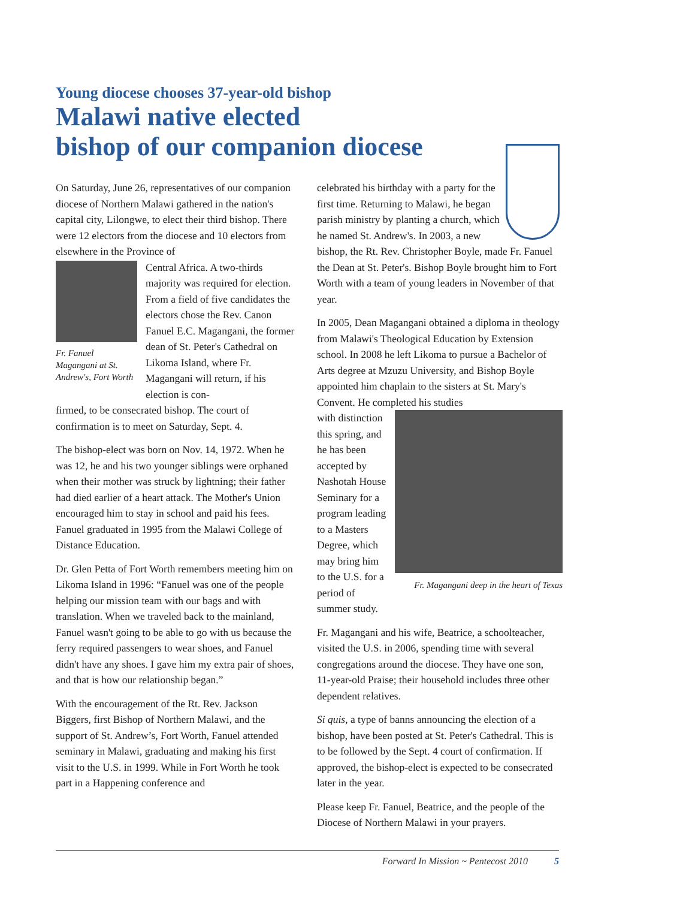Young diocese chooses 37-year-old bishop
Malawi native elected
bishop of our companion diocese
On Saturday, June 26, representatives of our companion diocese of Northern Malawi gathered in the nation's capital city, Lilongwe, to elect their third bishop. There were 12 electors from the diocese and 10 electors from elsewhere in the Province of
Fr. Fanuel Magangani at St. Andrew's, Fort Worth
Central Africa. A two-thirds majority was required for election. From a field of five candidates the electors chose the Rev. Canon Fanuel E.C. Magangani, the former dean of St. Peter's Cathedral on Likoma Island, where Fr. Magangani will return, if his election is con-
firmed, to be consecrated bishop. The court of confirmation is to meet on Saturday, Sept. 4.
The bishop-elect was born on Nov. 14, 1972. When he was 12, he and his two younger siblings were orphaned when their mother was struck by lightning; their father had died earlier of a heart attack. The Mother's Union encouraged him to stay in school and paid his fees. Fanuel graduated in 1995 from the Malawi College of Distance Education.
Dr. Glen Petta of Fort Worth remembers meeting him on Likoma Island in 1996: “Fanuel was one of the people helping our mission team with our bags and with translation. When we traveled back to the mainland, Fanuel wasn't going to be able to go with us because the ferry required passengers to wear shoes, and Fanuel didn't have any shoes. I gave him my extra pair of shoes, and that is how our relationship began.”
With the encouragement of the Rt. Rev. Jackson Biggers, first Bishop of Northern Malawi, and the support of St. Andrew’s, Fort Worth, Fanuel attended seminary in Malawi, graduating and making his first visit to the U.S. in 1999. While in Fort Worth he took part in a Happening conference and
celebrated his birthday with a party for the first time. Returning to Malawi, he began parish ministry by planting a church, which he named St. Andrew's. In 2003, a new bishop, the Rt. Rev. Christopher Boyle, made Fr. Fanuel the Dean at St. Peter's. Bishop Boyle brought him to Fort Worth with a team of young leaders in November of that year.
In 2005, Dean Magangani obtained a diploma in theology from Malawi's Theological Education by Extension school. In 2008 he left Likoma to pursue a Bachelor of Arts degree at Mzuzu University, and Bishop Boyle appointed him chaplain to the sisters at St. Mary's Convent. He completed his studies
Fr. Magangani deep in the heart of Texas
with distinction this spring, and he has been accepted by Nashotah House Seminary for a program leading to a Masters Degree, which may bring him to the U.S. for a period of summer study.
Fr. Magangani and his wife, Beatrice, a schoolteacher, visited the U.S. in 2006, spending time with several congregations around the diocese. They have one son, 11-year-old Praise; their household includes three other dependent relatives.
Si quis, a type of banns announcing the election of a bishop, have been posted at St. Peter's Cathedral. This is to be followed by the Sept. 4 court of confirmation. If approved, the bishop-elect is expected to be consecrated later in the year.
Please keep Fr. Fanuel, Beatrice, and the people of the Diocese of Northern Malawi in your prayers.
Forward In Mission ~ Pentecost 2010 5